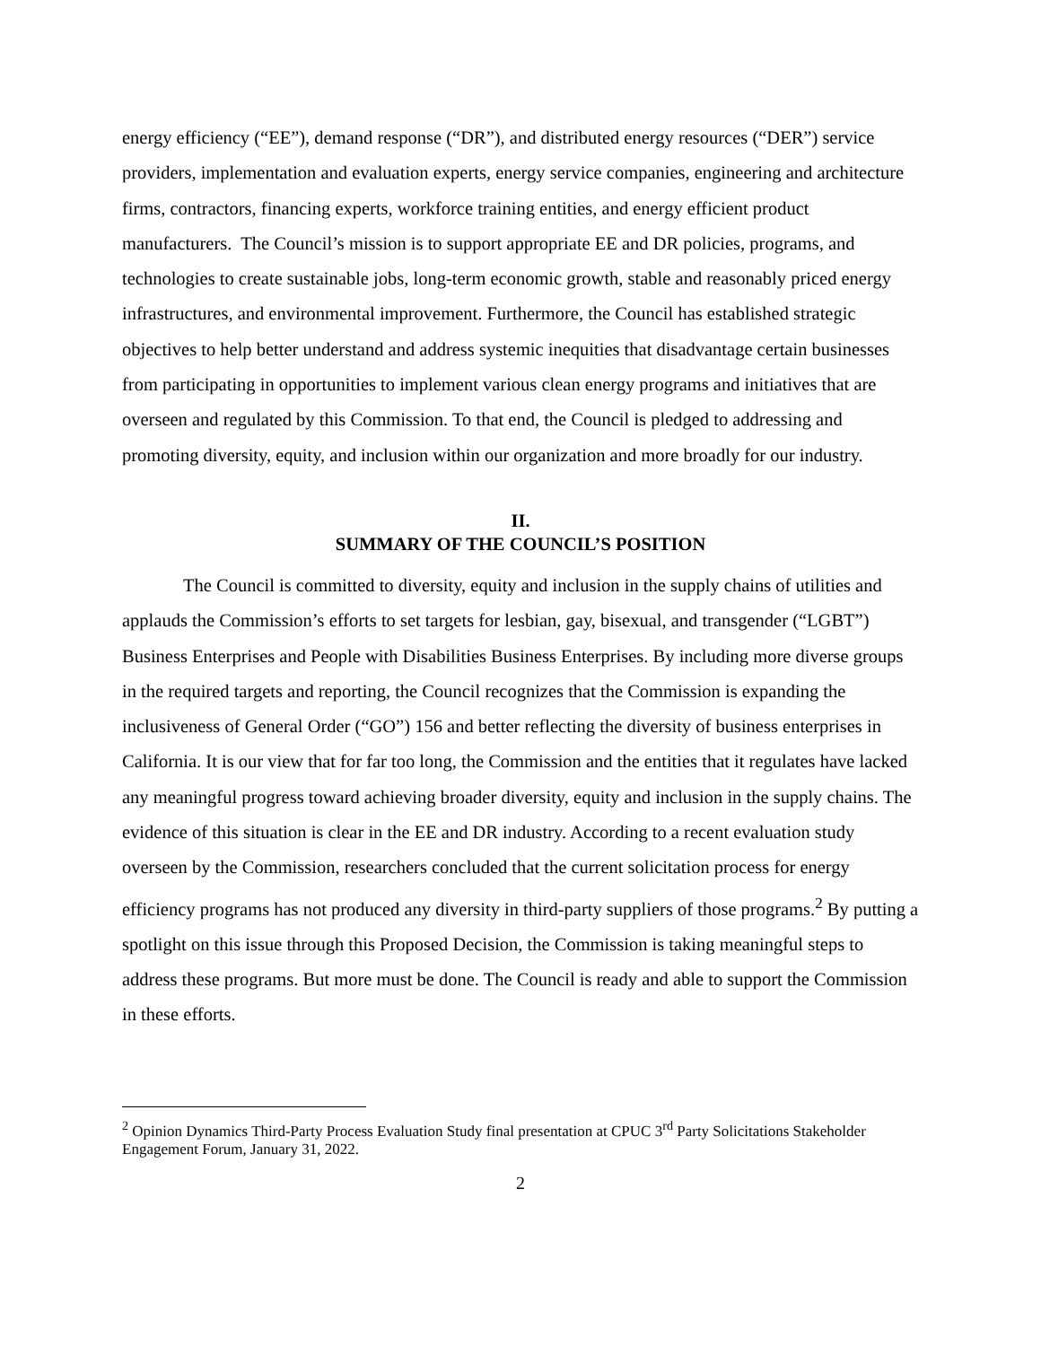energy efficiency (“EE”), demand response (“DR”), and distributed energy resources (“DER”) service providers, implementation and evaluation experts, energy service companies, engineering and architecture firms, contractors, financing experts, workforce training entities, and energy efficient product manufacturers. The Council’s mission is to support appropriate EE and DR policies, programs, and technologies to create sustainable jobs, long-term economic growth, stable and reasonably priced energy infrastructures, and environmental improvement. Furthermore, the Council has established strategic objectives to help better understand and address systemic inequities that disadvantage certain businesses from participating in opportunities to implement various clean energy programs and initiatives that are overseen and regulated by this Commission. To that end, the Council is pledged to addressing and promoting diversity, equity, and inclusion within our organization and more broadly for our industry.
II.
SUMMARY OF THE COUNCIL’S POSITION
The Council is committed to diversity, equity and inclusion in the supply chains of utilities and applauds the Commission’s efforts to set targets for lesbian, gay, bisexual, and transgender (“LGBT”) Business Enterprises and People with Disabilities Business Enterprises. By including more diverse groups in the required targets and reporting, the Council recognizes that the Commission is expanding the inclusiveness of General Order (“GO”) 156 and better reflecting the diversity of business enterprises in California. It is our view that for far too long, the Commission and the entities that it regulates have lacked any meaningful progress toward achieving broader diversity, equity and inclusion in the supply chains. The evidence of this situation is clear in the EE and DR industry. According to a recent evaluation study overseen by the Commission, researchers concluded that the current solicitation process for energy efficiency programs has not produced any diversity in third-party suppliers of those programs.<sup>2</sup> By putting a spotlight on this issue through this Proposed Decision, the Commission is taking meaningful steps to address these programs. But more must be done. The Council is ready and able to support the Commission in these efforts.
<sup>2</sup> Opinion Dynamics Third-Party Process Evaluation Study final presentation at CPUC 3<sup>rd</sup> Party Solicitations Stakeholder Engagement Forum, January 31, 2022.
2